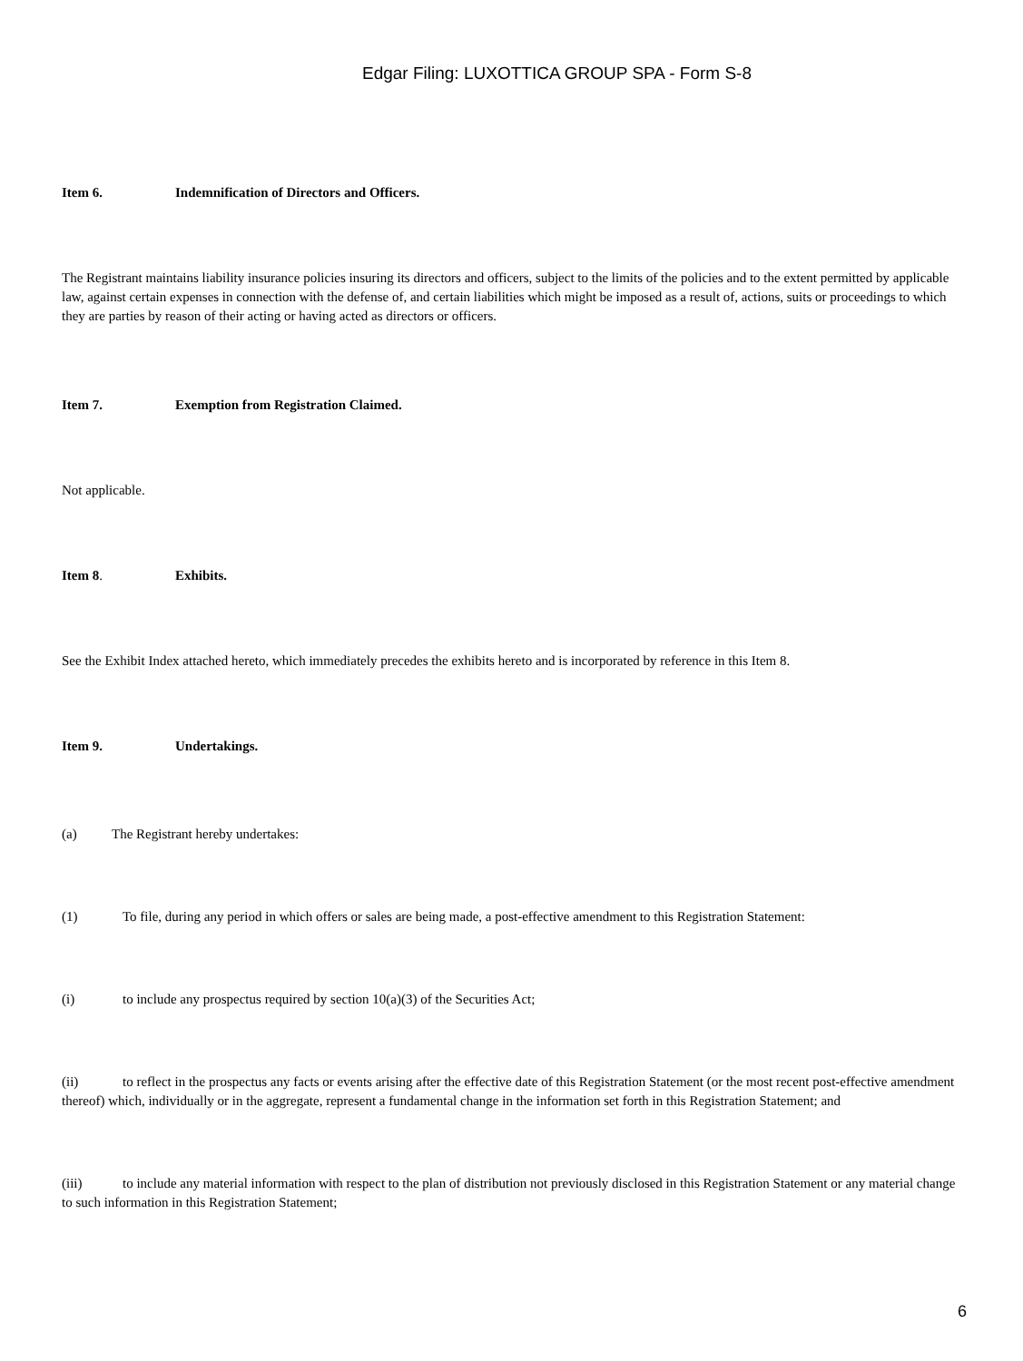Edgar Filing: LUXOTTICA GROUP SPA - Form S-8
Item 6. Indemnification of Directors and Officers.
The Registrant maintains liability insurance policies insuring its directors and officers, subject to the limits of the policies and to the extent permitted by applicable law, against certain expenses in connection with the defense of, and certain liabilities which might be imposed as a result of, actions, suits or proceedings to which they are parties by reason of their acting or having acted as directors or officers.
Item 7. Exemption from Registration Claimed.
Not applicable.
Item 8. Exhibits.
See the Exhibit Index attached hereto, which immediately precedes the exhibits hereto and is incorporated by reference in this Item 8.
Item 9. Undertakings.
(a) The Registrant hereby undertakes:
(1) To file, during any period in which offers or sales are being made, a post-effective amendment to this Registration Statement:
(i) to include any prospectus required by section 10(a)(3) of the Securities Act;
(ii) to reflect in the prospectus any facts or events arising after the effective date of this Registration Statement (or the most recent post-effective amendment thereof) which, individually or in the aggregate, represent a fundamental change in the information set forth in this Registration Statement; and
(iii) to include any material information with respect to the plan of distribution not previously disclosed in this Registration Statement or any material change to such information in this Registration Statement;
6